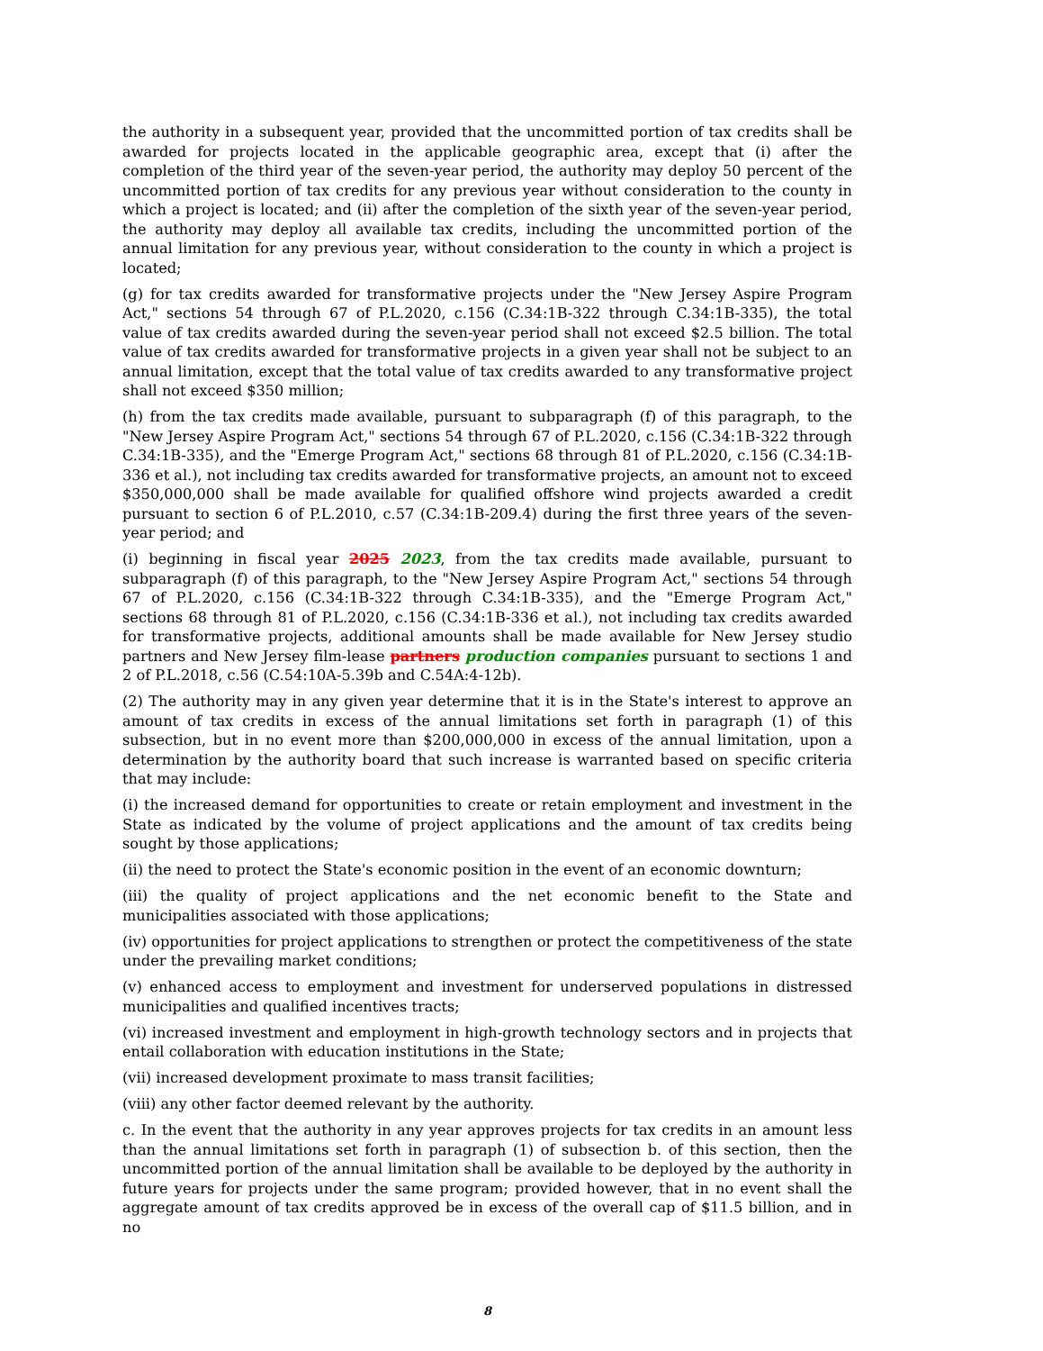the authority in a subsequent year, provided that the uncommitted portion of tax credits shall be awarded for projects located in the applicable geographic area, except that (i) after the completion of the third year of the seven-year period, the authority may deploy 50 percent of the uncommitted portion of tax credits for any previous year without consideration to the county in which a project is located; and (ii) after the completion of the sixth year of the seven-year period, the authority may deploy all available tax credits, including the uncommitted portion of the annual limitation for any previous year, without consideration to the county in which a project is located;
(g) for tax credits awarded for transformative projects under the "New Jersey Aspire Program Act," sections 54 through 67 of P.L.2020, c.156 (C.34:1B-322 through C.34:1B-335), the total value of tax credits awarded during the seven-year period shall not exceed $2.5 billion. The total value of tax credits awarded for transformative projects in a given year shall not be subject to an annual limitation, except that the total value of tax credits awarded to any transformative project shall not exceed $350 million;
(h) from the tax credits made available, pursuant to subparagraph (f) of this paragraph, to the "New Jersey Aspire Program Act," sections 54 through 67 of P.L.2020, c.156 (C.34:1B-322 through C.34:1B-335), and the "Emerge Program Act," sections 68 through 81 of P.L.2020, c.156 (C.34:1B-336 et al.), not including tax credits awarded for transformative projects, an amount not to exceed $350,000,000 shall be made available for qualified offshore wind projects awarded a credit pursuant to section 6 of P.L.2010, c.57 (C.34:1B-209.4) during the first three years of the seven-year period; and
(i) beginning in fiscal year 2025 2023, from the tax credits made available, pursuant to subparagraph (f) of this paragraph, to the "New Jersey Aspire Program Act," sections 54 through 67 of P.L.2020, c.156 (C.34:1B-322 through C.34:1B-335), and the "Emerge Program Act," sections 68 through 81 of P.L.2020, c.156 (C.34:1B-336 et al.), not including tax credits awarded for transformative projects, additional amounts shall be made available for New Jersey studio partners and New Jersey film-lease partners production companies pursuant to sections 1 and 2 of P.L.2018, c.56 (C.54:10A-5.39b and C.54A:4-12b).
(2) The authority may in any given year determine that it is in the State's interest to approve an amount of tax credits in excess of the annual limitations set forth in paragraph (1) of this subsection, but in no event more than $200,000,000 in excess of the annual limitation, upon a determination by the authority board that such increase is warranted based on specific criteria that may include:
(i) the increased demand for opportunities to create or retain employment and investment in the State as indicated by the volume of project applications and the amount of tax credits being sought by those applications;
(ii) the need to protect the State's economic position in the event of an economic downturn;
(iii) the quality of project applications and the net economic benefit to the State and municipalities associated with those applications;
(iv) opportunities for project applications to strengthen or protect the competitiveness of the state under the prevailing market conditions;
(v) enhanced access to employment and investment for underserved populations in distressed municipalities and qualified incentives tracts;
(vi) increased investment and employment in high-growth technology sectors and in projects that entail collaboration with education institutions in the State;
(vii) increased development proximate to mass transit facilities;
(viii) any other factor deemed relevant by the authority.
c. In the event that the authority in any year approves projects for tax credits in an amount less than the annual limitations set forth in paragraph (1) of subsection b. of this section, then the uncommitted portion of the annual limitation shall be available to be deployed by the authority in future years for projects under the same program; provided however, that in no event shall the aggregate amount of tax credits approved be in excess of the overall cap of $11.5 billion, and in no
8